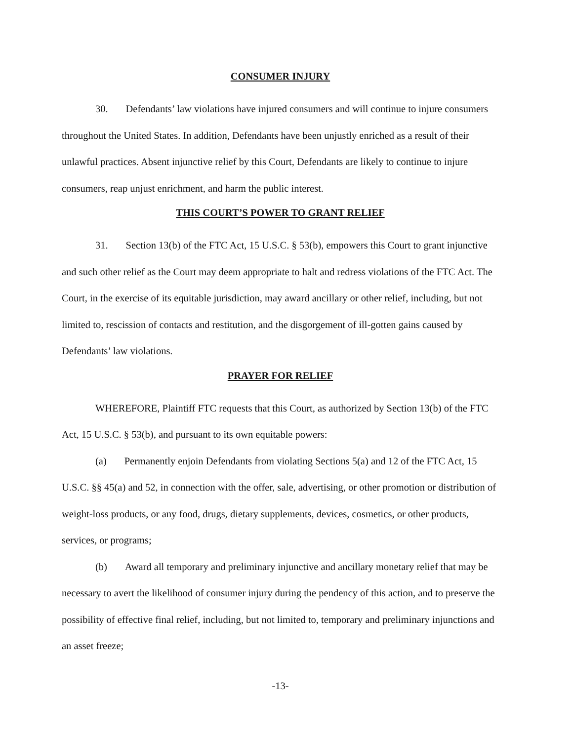CONSUMER INJURY
30. Defendants’ law violations have injured consumers and will continue to injure consumers throughout the United States. In addition, Defendants have been unjustly enriched as a result of their unlawful practices. Absent injunctive relief by this Court, Defendants are likely to continue to injure consumers, reap unjust enrichment, and harm the public interest.
THIS COURT’S POWER TO GRANT RELIEF
31. Section 13(b) of the FTC Act, 15 U.S.C. § 53(b), empowers this Court to grant injunctive and such other relief as the Court may deem appropriate to halt and redress violations of the FTC Act. The Court, in the exercise of its equitable jurisdiction, may award ancillary or other relief, including, but not limited to, rescission of contacts and restitution, and the disgorgement of ill-gotten gains caused by Defendants’ law violations.
PRAYER FOR RELIEF
WHEREFORE, Plaintiff FTC requests that this Court, as authorized by Section 13(b) of the FTC Act, 15 U.S.C. § 53(b), and pursuant to its own equitable powers:
(a) Permanently enjoin Defendants from violating Sections 5(a) and 12 of the FTC Act, 15 U.S.C. §§ 45(a) and 52, in connection with the offer, sale, advertising, or other promotion or distribution of weight-loss products, or any food, drugs, dietary supplements, devices, cosmetics, or other products, services, or programs;
(b) Award all temporary and preliminary injunctive and ancillary monetary relief that may be necessary to avert the likelihood of consumer injury during the pendency of this action, and to preserve the possibility of effective final relief, including, but not limited to, temporary and preliminary injunctions and an asset freeze;
-13-